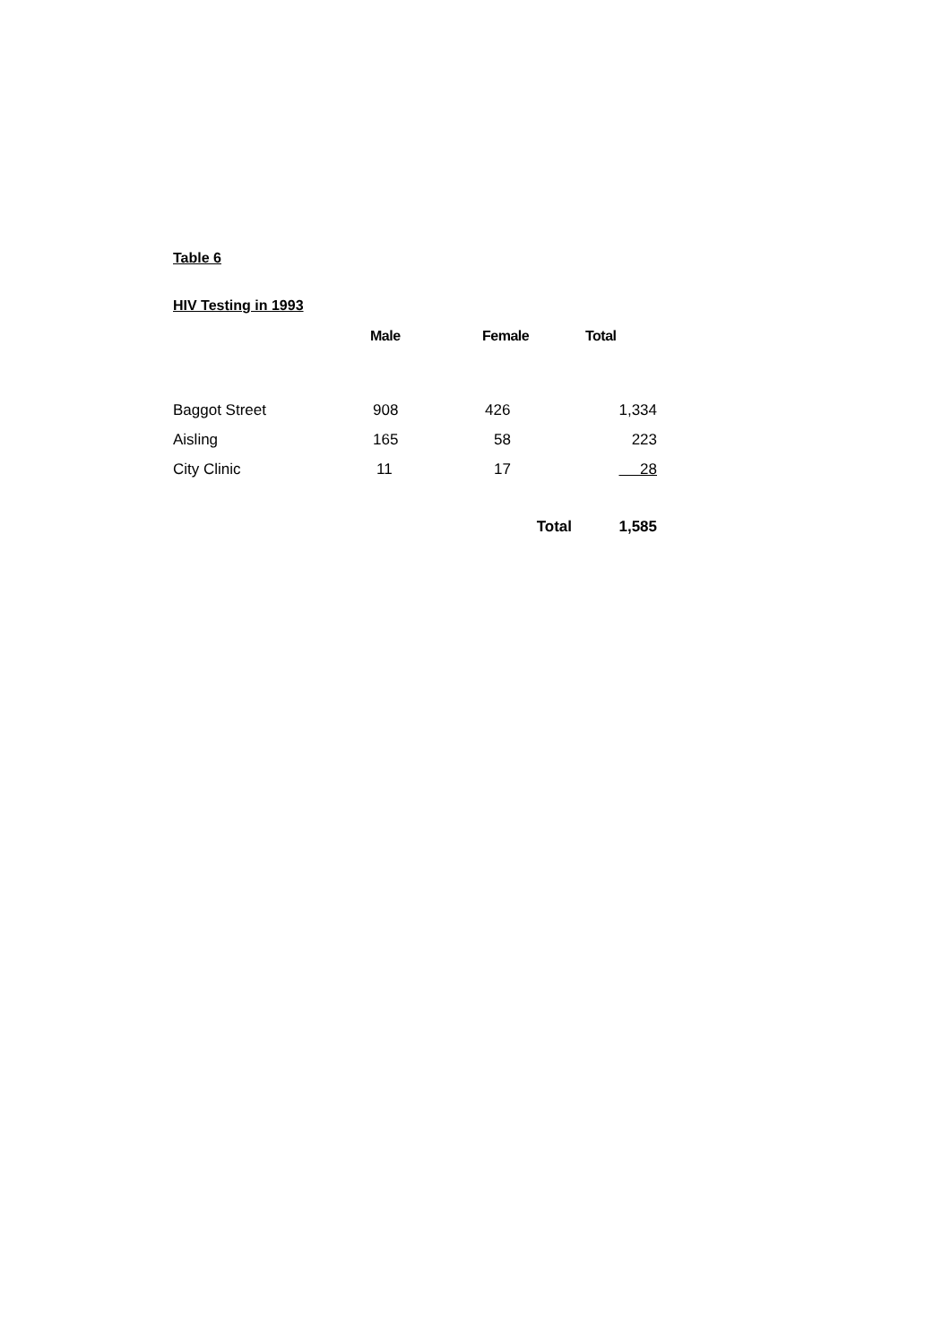Table 6
HIV Testing in 1993
| | Male | Female | Total |
| --- | --- | --- | --- |
| Baggot Street | 908 | 426 | 1,334 |
| Aisling | 165 | 58 | 223 |
| City Clinic | 11 | 17 | 28 |
| | | Total | 1,585 |